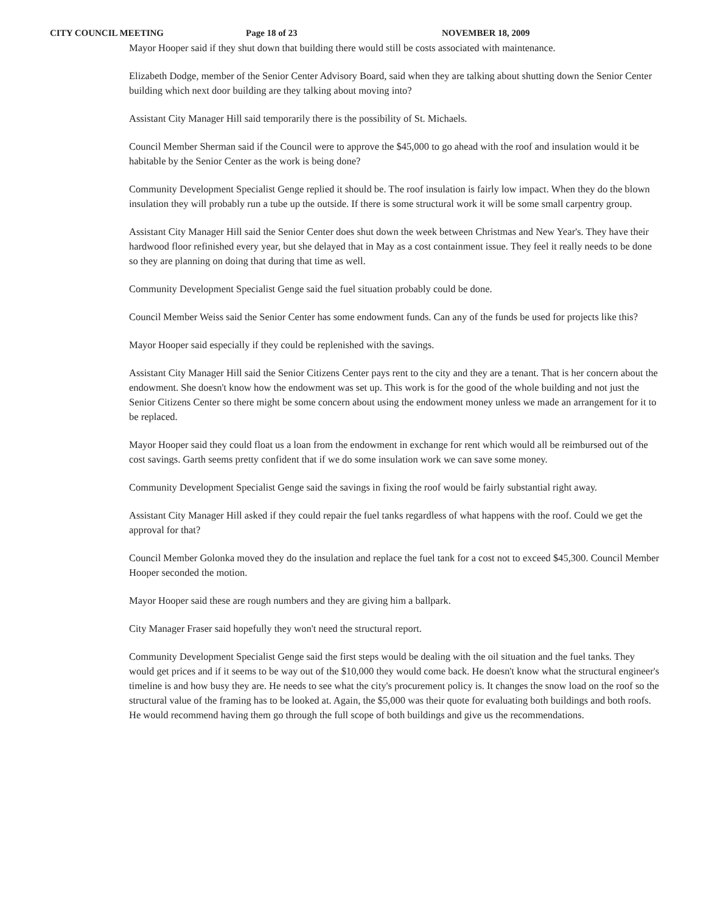CITY COUNCIL MEETING Page 18 of 23 NOVEMBER 18, 2009
Mayor Hooper said if they shut down that building there would still be costs associated with maintenance.
Elizabeth Dodge, member of the Senior Center Advisory Board, said when they are talking about shutting down the Senior Center building which next door building are they talking about moving into?
Assistant City Manager Hill said temporarily there is the possibility of St. Michaels.
Council Member Sherman said if the Council were to approve the $45,000 to go ahead with the roof and insulation would it be habitable by the Senior Center as the work is being done?
Community Development Specialist Genge replied it should be. The roof insulation is fairly low impact. When they do the blown insulation they will probably run a tube up the outside. If there is some structural work it will be some small carpentry group.
Assistant City Manager Hill said the Senior Center does shut down the week between Christmas and New Year's. They have their hardwood floor refinished every year, but she delayed that in May as a cost containment issue. They feel it really needs to be done so they are planning on doing that during that time as well.
Community Development Specialist Genge said the fuel situation probably could be done.
Council Member Weiss said the Senior Center has some endowment funds. Can any of the funds be used for projects like this?
Mayor Hooper said especially if they could be replenished with the savings.
Assistant City Manager Hill said the Senior Citizens Center pays rent to the city and they are a tenant. That is her concern about the endowment. She doesn't know how the endowment was set up. This work is for the good of the whole building and not just the Senior Citizens Center so there might be some concern about using the endowment money unless we made an arrangement for it to be replaced.
Mayor Hooper said they could float us a loan from the endowment in exchange for rent which would all be reimbursed out of the cost savings. Garth seems pretty confident that if we do some insulation work we can save some money.
Community Development Specialist Genge said the savings in fixing the roof would be fairly substantial right away.
Assistant City Manager Hill asked if they could repair the fuel tanks regardless of what happens with the roof. Could we get the approval for that?
Council Member Golonka moved they do the insulation and replace the fuel tank for a cost not to exceed $45,300. Council Member Hooper seconded the motion.
Mayor Hooper said these are rough numbers and they are giving him a ballpark.
City Manager Fraser said hopefully they won't need the structural report.
Community Development Specialist Genge said the first steps would be dealing with the oil situation and the fuel tanks. They would get prices and if it seems to be way out of the $10,000 they would come back. He doesn't know what the structural engineer's timeline is and how busy they are. He needs to see what the city's procurement policy is. It changes the snow load on the roof so the structural value of the framing has to be looked at. Again, the $5,000 was their quote for evaluating both buildings and both roofs. He would recommend having them go through the full scope of both buildings and give us the recommendations.